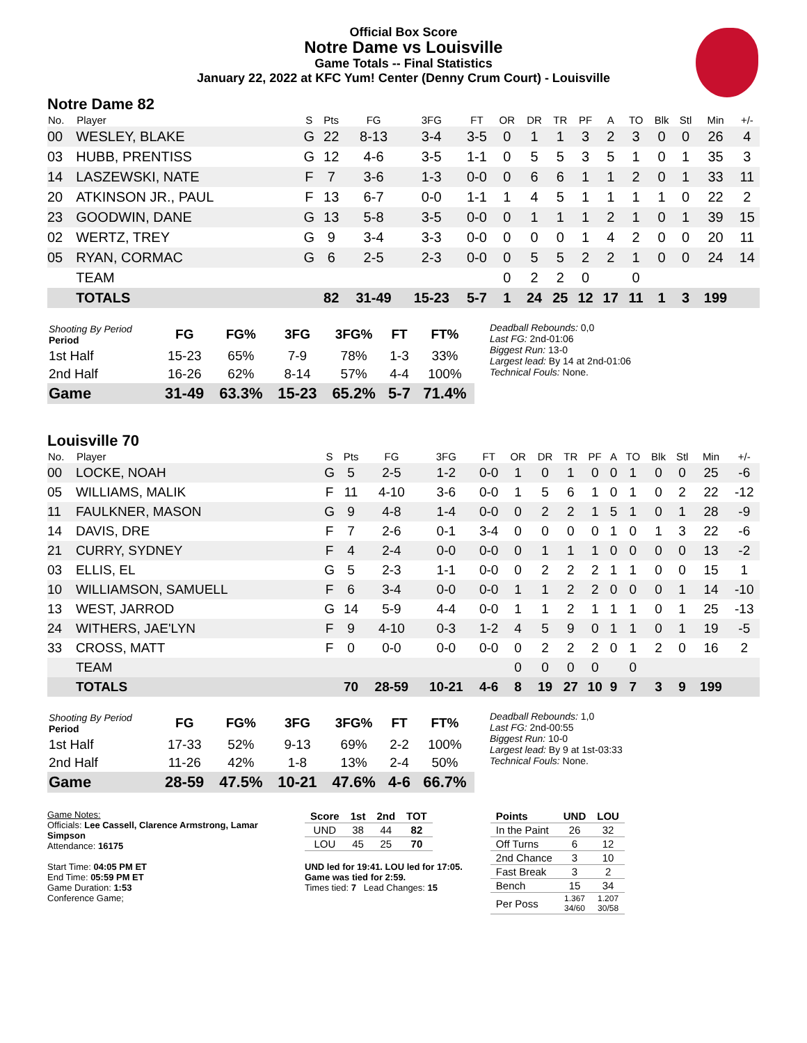Official Box Score
Notre Dame vs Louisville
Game Totals -- Final Statistics
January 22, 2022 at KFC Yum! Center (Denny Crum Court) - Louisville
Notre Dame 82
| No. | Player | S | Pts | FG | 3FG | FT | OR | DR | TR | PF | A | TO | Blk | Stl | Min | +/- |
| --- | --- | --- | --- | --- | --- | --- | --- | --- | --- | --- | --- | --- | --- | --- | --- | --- |
| 00 | WESLEY, BLAKE | G | 22 | 8-13 | 3-4 | 3-5 | 0 | 1 | 1 | 3 | 2 | 3 | 0 | 0 | 26 | 4 |
| 03 | HUBB, PRENTISS | G | 12 | 4-6 | 3-5 | 1-1 | 0 | 5 | 5 | 3 | 5 | 1 | 0 | 1 | 35 | 3 |
| 14 | LASZEWSKI, NATE | F | 7 | 3-6 | 1-3 | 0-0 | 0 | 6 | 6 | 1 | 1 | 2 | 0 | 1 | 33 | 11 |
| 20 | ATKINSON JR., PAUL | F | 13 | 6-7 | 0-0 | 1-1 | 1 | 4 | 5 | 1 | 1 | 1 | 1 | 0 | 22 | 2 |
| 23 | GOODWIN, DANE | G | 13 | 5-8 | 3-5 | 0-0 | 0 | 1 | 1 | 1 | 2 | 1 | 0 | 1 | 39 | 15 |
| 02 | WERTZ, TREY | G | 9 | 3-4 | 3-3 | 0-0 | 0 | 0 | 0 | 1 | 4 | 2 | 0 | 0 | 20 | 11 |
| 05 | RYAN, CORMAC | G | 6 | 2-5 | 2-3 | 0-0 | 0 | 5 | 5 | 2 | 2 | 1 | 0 | 0 | 24 | 14 |
| | TEAM | | | | | | 0 | 2 | 2 | 0 | | 0 | | | | |
| | TOTALS | | 82 | 31-49 | 15-23 | 5-7 | 1 | 24 | 25 | 12 | 17 | 11 | 1 | 3 | 199 | |
| Shooting By Period Period | FG | FG% | 3FG | 3FG% | FT | FT% |
| --- | --- | --- | --- | --- | --- | --- |
| 1st Half | 15-23 | 65% | 7-9 | 78% | 1-3 | 33% |
| 2nd Half | 16-26 | 62% | 8-14 | 57% | 4-4 | 100% |
| Game | 31-49 | 63.3% | 15-23 | 65.2% | 5-7 | 71.4% |
Deadball Rebounds: 0,0
Last FG: 2nd-01:06
Biggest Run: 13-0
Largest lead: By 14 at 2nd-01:06
Technical Fouls: None.
Louisville 70
| No. | Player | S | Pts | FG | 3FG | FT | OR | DR | TR | PF | A | TO | Blk | Stl | Min | +/- |
| --- | --- | --- | --- | --- | --- | --- | --- | --- | --- | --- | --- | --- | --- | --- | --- | --- |
| 00 | LOCKE, NOAH | G | 5 | 2-5 | 1-2 | 0-0 | 1 | 0 | 1 | 0 | 0 | 1 | 0 | 0 | 25 | -6 |
| 05 | WILLIAMS, MALIK | F | 11 | 4-10 | 3-6 | 0-0 | 1 | 5 | 6 | 1 | 0 | 1 | 0 | 2 | 22 | -12 |
| 11 | FAULKNER, MASON | G | 9 | 4-8 | 1-4 | 0-0 | 0 | 2 | 2 | 1 | 5 | 1 | 0 | 1 | 28 | -9 |
| 14 | DAVIS, DRE | F | 7 | 2-6 | 0-1 | 3-4 | 0 | 0 | 0 | 0 | 1 | 0 | 1 | 3 | 22 | -6 |
| 21 | CURRY, SYDNEY | F | 4 | 2-4 | 0-0 | 0-0 | 0 | 1 | 1 | 1 | 0 | 0 | 0 | 0 | 13 | -2 |
| 03 | ELLIS, EL | G | 5 | 2-3 | 1-1 | 0-0 | 0 | 2 | 2 | 2 | 1 | 1 | 0 | 0 | 15 | 1 |
| 10 | WILLIAMSON, SAMUELL | F | 6 | 3-4 | 0-0 | 0-0 | 1 | 1 | 2 | 2 | 0 | 0 | 0 | 1 | 14 | -10 |
| 13 | WEST, JARROD | G | 14 | 5-9 | 4-4 | 0-0 | 1 | 1 | 2 | 1 | 1 | 1 | 0 | 1 | 25 | -13 |
| 24 | WITHERS, JAE'LYN | F | 9 | 4-10 | 0-3 | 1-2 | 4 | 5 | 9 | 0 | 1 | 1 | 0 | 1 | 19 | -5 |
| 33 | CROSS, MATT | F | 0 | 0-0 | 0-0 | 0-0 | 0 | 2 | 2 | 2 | 0 | 1 | 2 | 0 | 16 | 2 |
| | TEAM | | | | | | 0 | 0 | 0 | 0 | | 0 | | | | |
| | TOTALS | | 70 | 28-59 | 10-21 | 4-6 | 8 | 19 | 27 | 10 | 9 | 7 | 3 | 9 | 199 | |
| Shooting By Period Period | FG | FG% | 3FG | 3FG% | FT | FT% |
| --- | --- | --- | --- | --- | --- | --- |
| 1st Half | 17-33 | 52% | 9-13 | 69% | 2-2 | 100% |
| 2nd Half | 11-26 | 42% | 1-8 | 13% | 2-4 | 50% |
| Game | 28-59 | 47.5% | 10-21 | 47.6% | 4-6 | 66.7% |
Deadball Rebounds: 1,0
Last FG: 2nd-00:55
Biggest Run: 10-0
Largest lead: By 9 at 1st-03:33
Technical Fouls: None.
Game Notes:
Officials: Lee Cassell, Clarence Armstrong, Lamar Simpson
Attendance: 16175
Start Time: 04:05 PM ET
End Time: 05:59 PM ET
Game Duration: 1:53
Conference Game;
| Score | 1st | 2nd | TOT |
| --- | --- | --- | --- |
| UND | 38 | 44 | 82 |
| LOU | 45 | 25 | 70 |
UND led for 19:41. LOU led for 17:05.
Game was tied for 2:59.
Times tied: 7 Lead Changes: 15
| Points | UND | LOU |
| --- | --- | --- |
| In the Paint | 26 | 32 |
| Off Turns | 6 | 12 |
| 2nd Chance | 3 | 10 |
| Fast Break | 3 | 2 |
| Bench | 15 | 34 |
| Per Poss | 1.367 34/60 | 1.207 30/58 |